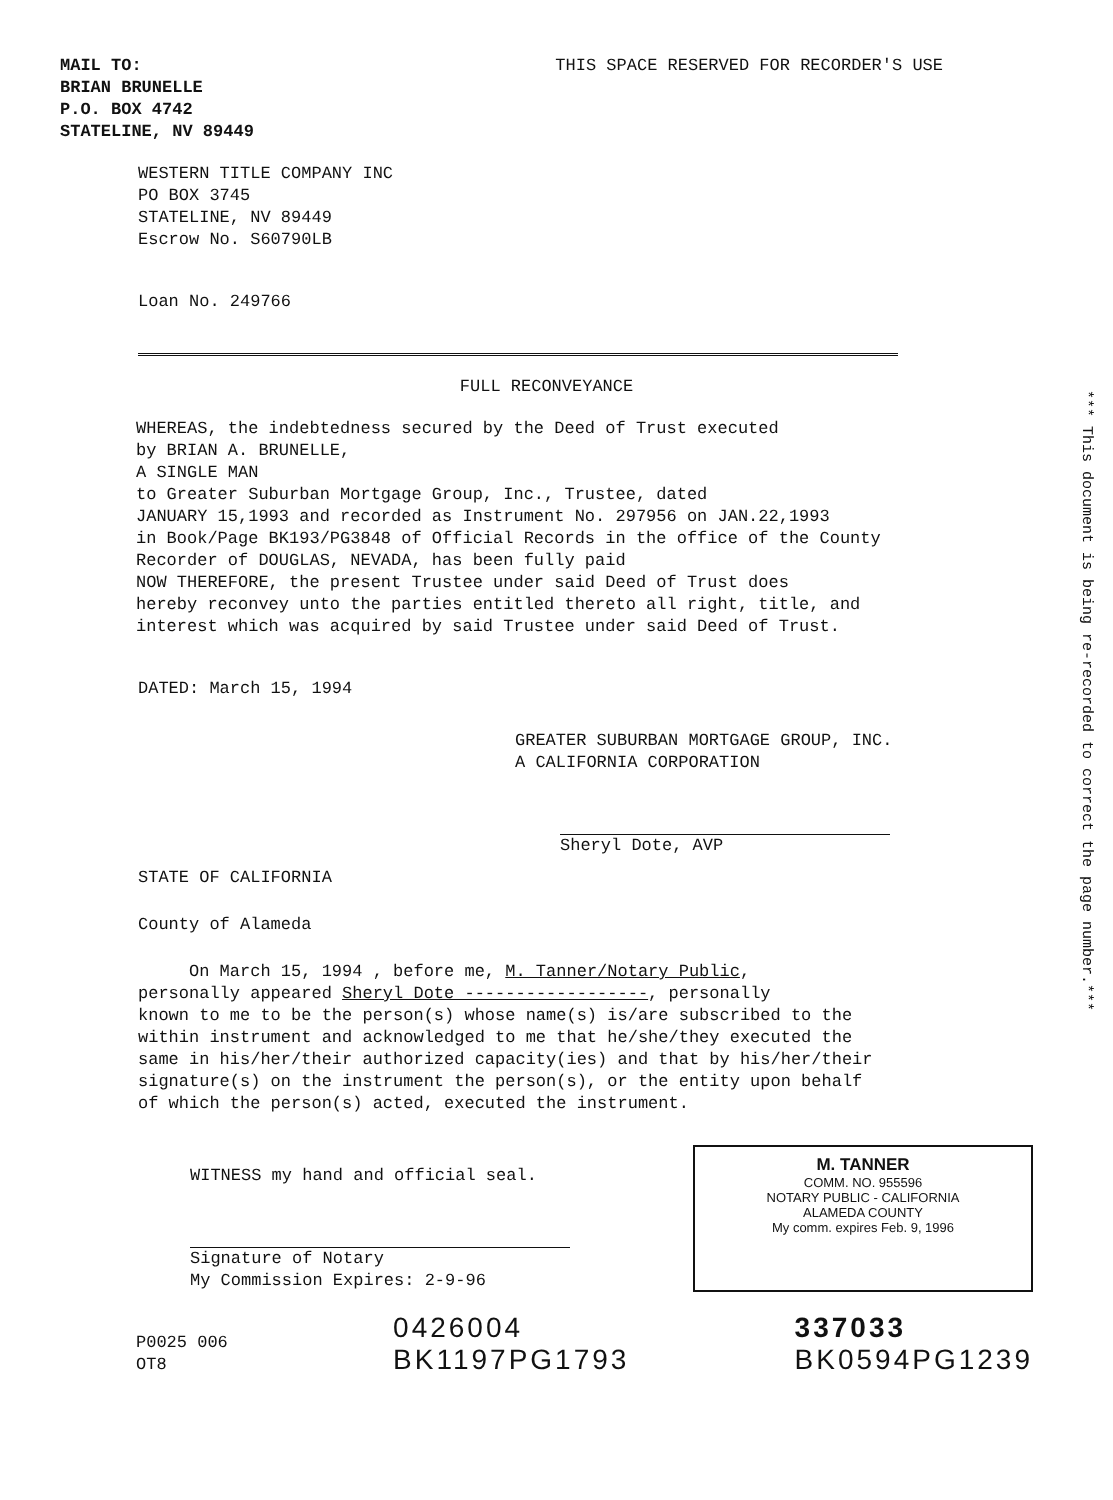*** This document is being re-recorded to correct the page number.***
MAIL TO: THIS SPACE RESERVED FOR RECORDER'S USE
BRIAN BRUNELLE
P.O. BOX 4742
STATELINE, NV 89449
WESTERN TITLE COMPANY INC
PO BOX 3745
STATELINE, NV 89449
Escrow No. S60790LB
Loan No. 249766
FULL RECONVEYANCE
WHEREAS, the indebtedness secured by the Deed of Trust executed
by BRIAN A. BRUNELLE,
A SINGLE MAN
to Greater Suburban Mortgage Group, Inc., Trustee, dated
JANUARY 15,1993 and recorded as Instrument No. 297956 on JAN.22,1993
in Book/Page BK193/PG3848 of Official Records in the office of the County
Recorder of DOUGLAS, NEVADA, has been fully paid
NOW THEREFORE, the present Trustee under said Deed of Trust does
hereby reconvey unto the parties entitled thereto all right, title, and
interest which was acquired by said Trustee under said Deed of Trust.
DATED: March 15, 1994
GREATER SUBURBAN MORTGAGE GROUP, INC.
A CALIFORNIA CORPORATION
Sheryl Dote, AVP
STATE OF CALIFORNIA
County of Alameda
On March 15, 1994 , before me, M. Tanner/Notary Public,
personally appeared Sheryl Dote ------------------, personally
known to me to be the person(s) whose name(s) is/are subscribed to the
within instrument and acknowledged to me that he/she/they executed the
same in his/her/their authorized capacity(ies) and that by his/her/their
signature(s) on the instrument the person(s), or the entity upon behalf
of which the person(s) acted, executed the instrument.
WITNESS my hand and official seal.
Signature of Notary
My Commission Expires: 2-9-96
M. TANNER
COMM. NO. 955596
NOTARY PUBLIC - CALIFORNIA
ALAMEDA COUNTY
My comm. expires Feb. 9, 1996
P0025 006
OT8
0426004
BK1197PG1793
337033
BK0594PG1239